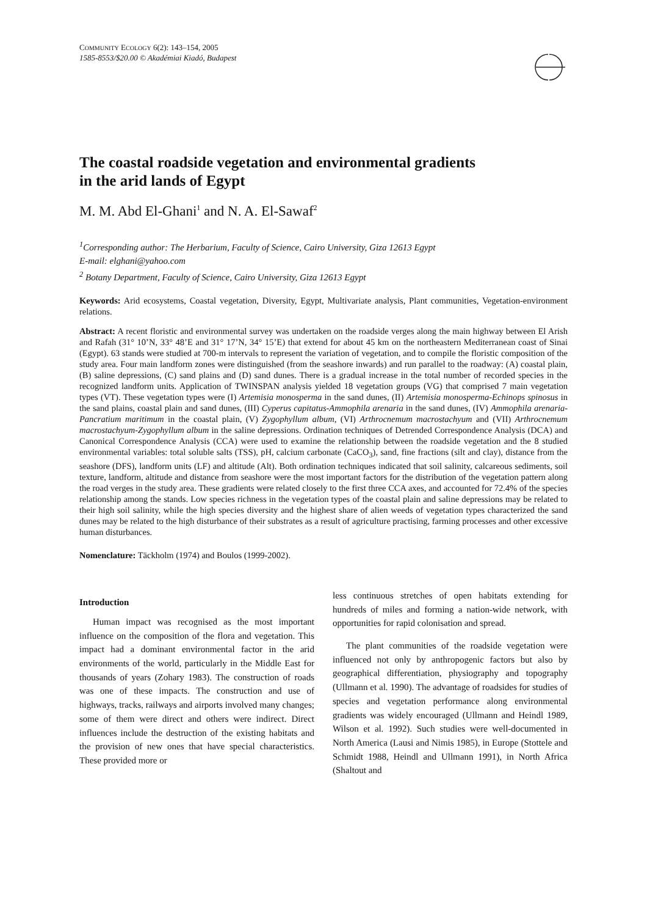COMMUNITY ECOLOGY 6(2): 143–154, 2005
1585-8553/$20.00 © Akadémiai Kiadó, Budapest
The coastal roadside vegetation and environmental gradients
in the arid lands of Egypt
M. M. Abd El-Ghani<sup>1</sup> and N. A. El-Sawaf<sup>2</sup>
<sup>1</sup> Corresponding author: The Herbarium, Faculty of Science, Cairo University, Giza 12613 Egypt
E-mail: elghani@yahoo.com
<sup>2</sup> Botany Department, Faculty of Science, Cairo University, Giza 12613 Egypt
Keywords: Arid ecosystems, Coastal vegetation, Diversity, Egypt, Multivariate analysis, Plant communities, Vegetation-environment relations.
Abstract: A recent floristic and environmental survey was undertaken on the roadside verges along the main highway between El Arish and Rafah (31° 10’N, 33° 48’E and 31° 17’N, 34° 15’E) that extend for about 45 km on the northeastern Mediterranean coast of Sinai (Egypt). 63 stands were studied at 700-m intervals to represent the variation of vegetation, and to compile the floristic composition of the study area. Four main landform zones were distinguished (from the seashore inwards) and run parallel to the roadway: (A) coastal plain, (B) saline depressions, (C) sand plains and (D) sand dunes. There is a gradual increase in the total number of recorded species in the recognized landform units. Application of TWINSPAN analysis yielded 18 vegetation groups (VG) that comprised 7 main vegetation types (VT). These vegetation types were (I) Artemisia monosperma in the sand dunes, (II) Artemisia monosperma-Echinops spinosus in the sand plains, coastal plain and sand dunes, (III) Cyperus capitatus-Ammophila arenaria in the sand dunes, (IV) Ammophila arenaria-Pancratium maritimum in the coastal plain, (V) Zygophyllum album, (VI) Arthrocnemum macrostachyum and (VII) Arthrocnemum macrostachyum-Zygophyllum album in the saline depressions. Ordination techniques of Detrended Correspondence Analysis (DCA) and Canonical Correspondence Analysis (CCA) were used to examine the relationship between the roadside vegetation and the 8 studied environmental variables: total soluble salts (TSS), pH, calcium carbonate (CaCO<sub>3</sub>), sand, fine fractions (silt and clay), distance from the seashore (DFS), landform units (LF) and altitude (Alt). Both ordination techniques indicated that soil salinity, calcareous sediments, soil texture, landform, altitude and distance from seashore were the most important factors for the distribution of the vegetation pattern along the road verges in the study area. These gradients were related closely to the first three CCA axes, and accounted for 72.4% of the species relationship among the stands. Low species richness in the vegetation types of the coastal plain and saline depressions may be related to their high soil salinity, while the high species diversity and the highest share of alien weeds of vegetation types characterized the sand dunes may be related to the high disturbance of their substrates as a result of agriculture practising, farming processes and other excessive human disturbances.
Nomenclature: Täckholm (1974) and Boulos (1999-2002).
Introduction
Human impact was recognised as the most important influence on the composition of the flora and vegetation. This impact had a dominant environmental factor in the arid environments of the world, particularly in the Middle East for thousands of years (Zohary 1983). The construction of roads was one of these impacts. The construction and use of highways, tracks, railways and airports involved many changes; some of them were direct and others were indirect. Direct influences include the destruction of the existing habitats and the provision of new ones that have special characteristics. These provided more or
less continuous stretches of open habitats extending for hundreds of miles and forming a nation-wide network, with opportunities for rapid colonisation and spread.
The plant communities of the roadside vegetation were influenced not only by anthropogenic factors but also by geographical differentiation, physiography and topography (Ullmann et al. 1990). The advantage of roadsides for studies of species and vegetation performance along environmental gradients was widely encouraged (Ullmann and Heindl 1989, Wilson et al. 1992). Such studies were well-documented in North America (Lausi and Nimis 1985), in Europe (Stottele and Schmidt 1988, Heindl and Ullmann 1991), in North Africa (Shaltout and